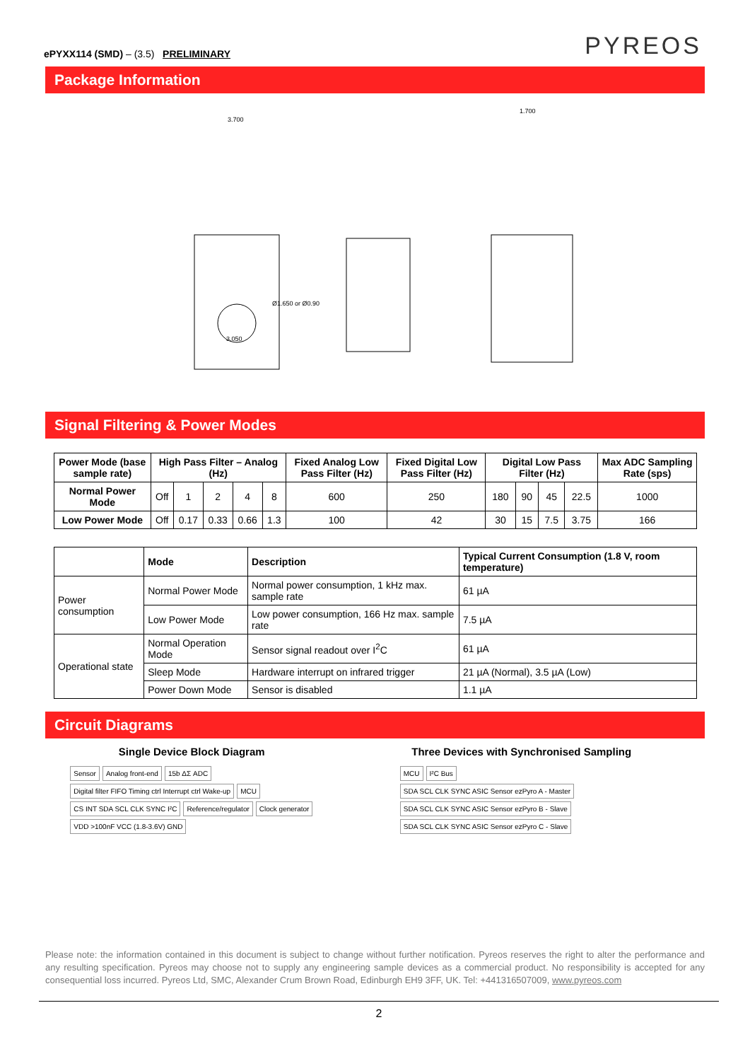ePYXX114 (SMD) – (3.5) PRELIMINARY
PYREOS
Package Information
3.700
1.700
3.050
Ø1.650 or Ø0.90
Signal Filtering & Power Modes
| Power Mode (base sample rate) | High Pass Filter – Analog (Hz) | | | | | Fixed Analog Low Pass Filter (Hz) | Fixed Digital Low Pass Filter (Hz) | Digital Low Pass Filter (Hz) | | | | Max ADC Sampling Rate (sps) |
| --- | --- | --- | --- | --- | --- | --- | --- | --- | --- | --- | --- | --- |
| Normal Power Mode | Off | 1 | 2 | 4 | 8 | 600 | 250 | 180 | 90 | 45 | 22.5 | 1000 |
| Low Power Mode | Off | 0.17 | 0.33 | 0.66 | 1.3 | 100 | 42 | 30 | 15 | 7.5 | 3.75 | 166 |
| | Mode | Description | Typical Current Consumption (1.8 V, room temperature) |
| --- | --- | --- | --- |
| Power consumption | Normal Power Mode | Normal power consumption, 1 kHz max. sample rate | 61 µA |
| | Low Power Mode | Low power consumption, 166 Hz max. sample rate | 7.5 µA |
| Operational state | Normal Operation Mode | Sensor signal readout over I<sup>2</sup>C | 61 µA |
| | Sleep Mode | Hardware interrupt on infrared trigger | 21 µA (Normal), 3.5 µA (Low) |
| | Power Down Mode | Sensor is disabled | 1.1 µA |
Circuit Diagrams
Single Device Block Diagram Three Devices with Synchronised Sampling
Sensor Analog front-end 15b ΔΣ ADC Digital filter FIFO Timing ctrl Interrupt ctrl Wake-up MCU
CS INT SDA SCL CLK SYNC I²C Reference/regulator Clock generator
VDD >100nF VCC (1.8-3.6V) GND
MCU I²C Bus
SDA SCL CLK SYNC ASIC Sensor ezPyro A - Master SDA SCL CLK SYNC ASIC Sensor ezPyro B - Slave SDA SCL CLK SYNC ASIC Sensor ezPyro C - Slave
Please note: the information contained in this document is subject to change without further notification. Pyreos reserves the right to alter the performance and any resulting specification. Pyreos may choose not to supply any engineering sample devices as a commercial product. No responsibility is accepted for any consequential loss incurred. Pyreos Ltd, SMC, Alexander Crum Brown Road, Edinburgh EH9 3FF, UK. Tel: +441316507009, www.pyreos.com
2